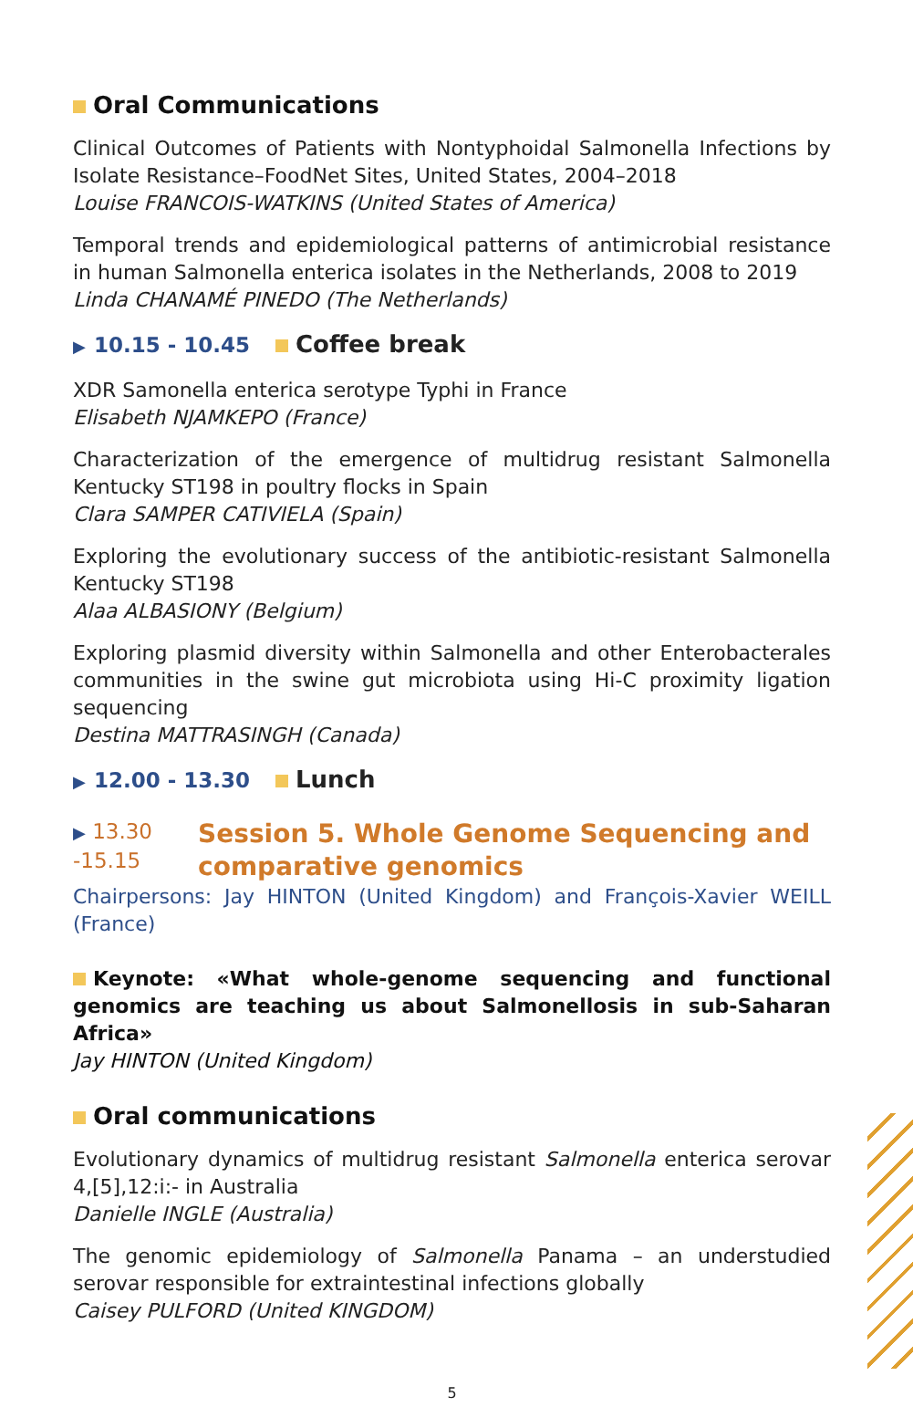Oral Communications
Clinical Outcomes of Patients with Nontyphoidal Salmonella Infections by Isolate Resistance–FoodNet Sites, United States, 2004–2018
Louise FRANCOIS-WATKINS (United States of America)
Temporal trends and epidemiological patterns of antimicrobial resistance in human Salmonella enterica isolates in the Netherlands, 2008 to 2019
Linda CHANAMÉ PINEDO (The Netherlands)
▶ 10.15 - 10.45 Coffee break
XDR Samonella enterica serotype Typhi in France
Elisabeth NJAMKEPO (France)
Characterization of the emergence of multidrug resistant Salmonella Kentucky ST198 in poultry flocks in Spain
Clara SAMPER CATIVIELA (Spain)
Exploring the evolutionary success of the antibiotic-resistant Salmonella Kentucky ST198
Alaa ALBASIONY (Belgium)
Exploring plasmid diversity within Salmonella and other Enterobacterales communities in the swine gut microbiota using Hi-C proximity ligation sequencing
Destina MATTRASINGH (Canada)
▶ 12.00 - 13.30 Lunch
▶ 13.30 -15.15
Session 5. Whole Genome Sequencing and comparative genomics
Chairpersons: Jay HINTON (United Kingdom) and François-Xavier WEILL (France)
Keynote: «What whole-genome sequencing and functional genomics are teaching us about Salmonellosis in sub-Saharan Africa»
Jay HINTON (United Kingdom)
Oral communications
Evolutionary dynamics of multidrug resistant Salmonella enterica serovar 4,[5],12:i:- in Australia
Danielle INGLE (Australia)
The genomic epidemiology of Salmonella Panama – an understudied serovar responsible for extraintestinal infections globally
Caisey PULFORD (United KINGDOM)
5